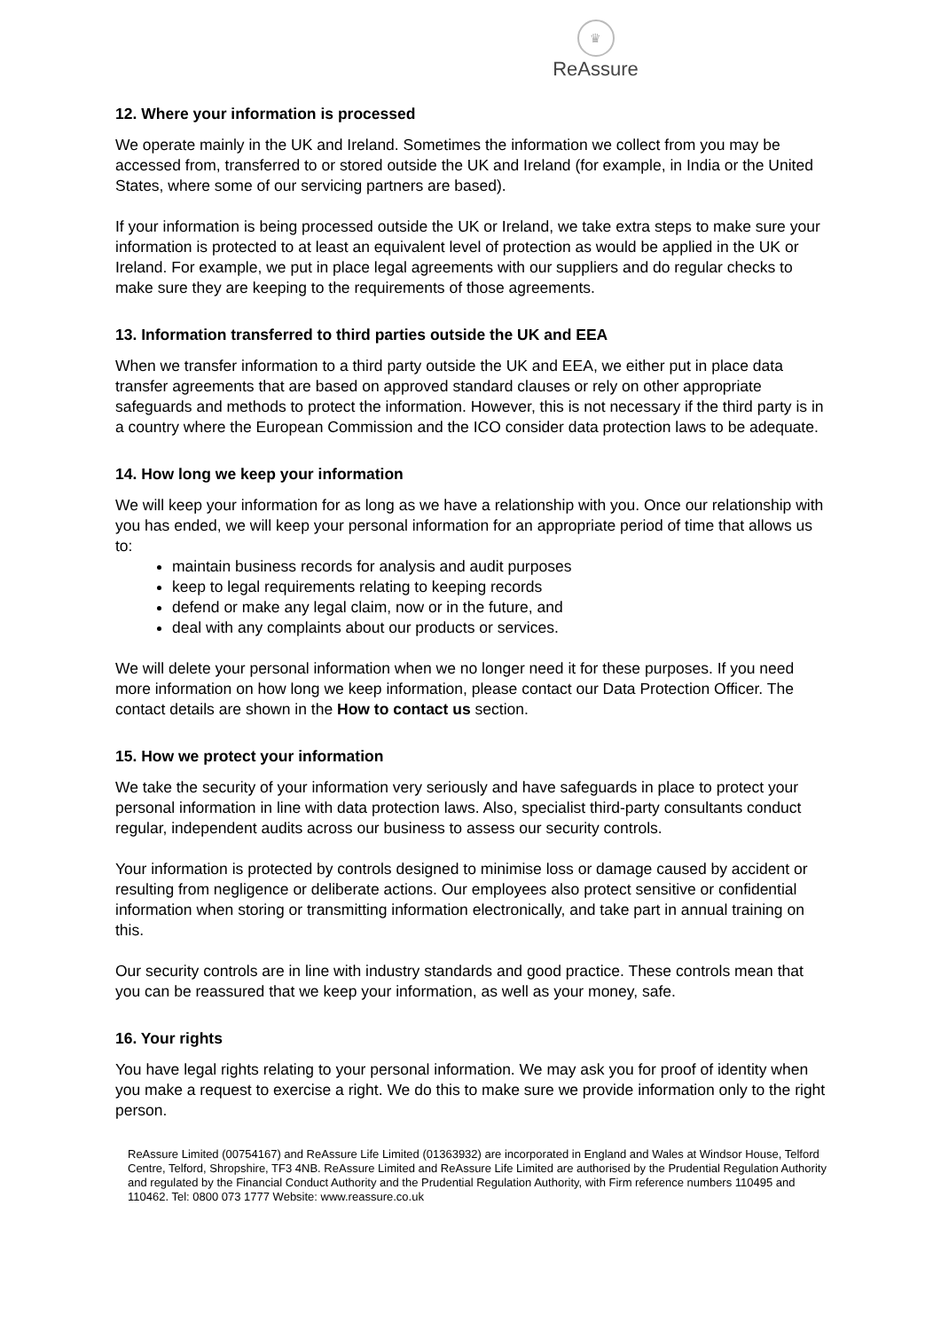♛
ReAssure
12. Where your information is processed
We operate mainly in the UK and Ireland. Sometimes the information we collect from you may be accessed from, transferred to or stored outside the UK and Ireland (for example, in India or the United States, where some of our servicing partners are based).
If your information is being processed outside the UK or Ireland, we take extra steps to make sure your information is protected to at least an equivalent level of protection as would be applied in the UK or Ireland. For example, we put in place legal agreements with our suppliers and do regular checks to make sure they are keeping to the requirements of those agreements.
13. Information transferred to third parties outside the UK and EEA
When we transfer information to a third party outside the UK and EEA, we either put in place data transfer agreements that are based on approved standard clauses or rely on other appropriate safeguards and methods to protect the information. However, this is not necessary if the third party is in a country where the European Commission and the ICO consider data protection laws to be adequate.
14. How long we keep your information
We will keep your information for as long as we have a relationship with you. Once our relationship with you has ended, we will keep your personal information for an appropriate period of time that allows us to:
maintain business records for analysis and audit purposes
keep to legal requirements relating to keeping records
defend or make any legal claim, now or in the future, and
deal with any complaints about our products or services.
We will delete your personal information when we no longer need it for these purposes. If you need more information on how long we keep information, please contact our Data Protection Officer. The contact details are shown in the How to contact us section.
15. How we protect your information
We take the security of your information very seriously and have safeguards in place to protect your personal information in line with data protection laws. Also, specialist third-party consultants conduct regular, independent audits across our business to assess our security controls.
Your information is protected by controls designed to minimise loss or damage caused by accident or resulting from negligence or deliberate actions. Our employees also protect sensitive or confidential information when storing or transmitting information electronically, and take part in annual training on this.
Our security controls are in line with industry standards and good practice. These controls mean that you can be reassured that we keep your information, as well as your money, safe.
16. Your rights
You have legal rights relating to your personal information. We may ask you for proof of identity when you make a request to exercise a right. We do this to make sure we provide information only to the right person.
ReAssure Limited (00754167) and ReAssure Life Limited (01363932) are incorporated in England and Wales at Windsor House, Telford Centre, Telford, Shropshire, TF3 4NB. ReAssure Limited and ReAssure Life Limited are authorised by the Prudential Regulation Authority and regulated by the Financial Conduct Authority and the Prudential Regulation Authority, with Firm reference numbers 110495 and 110462. Tel: 0800 073 1777 Website: www.reassure.co.uk